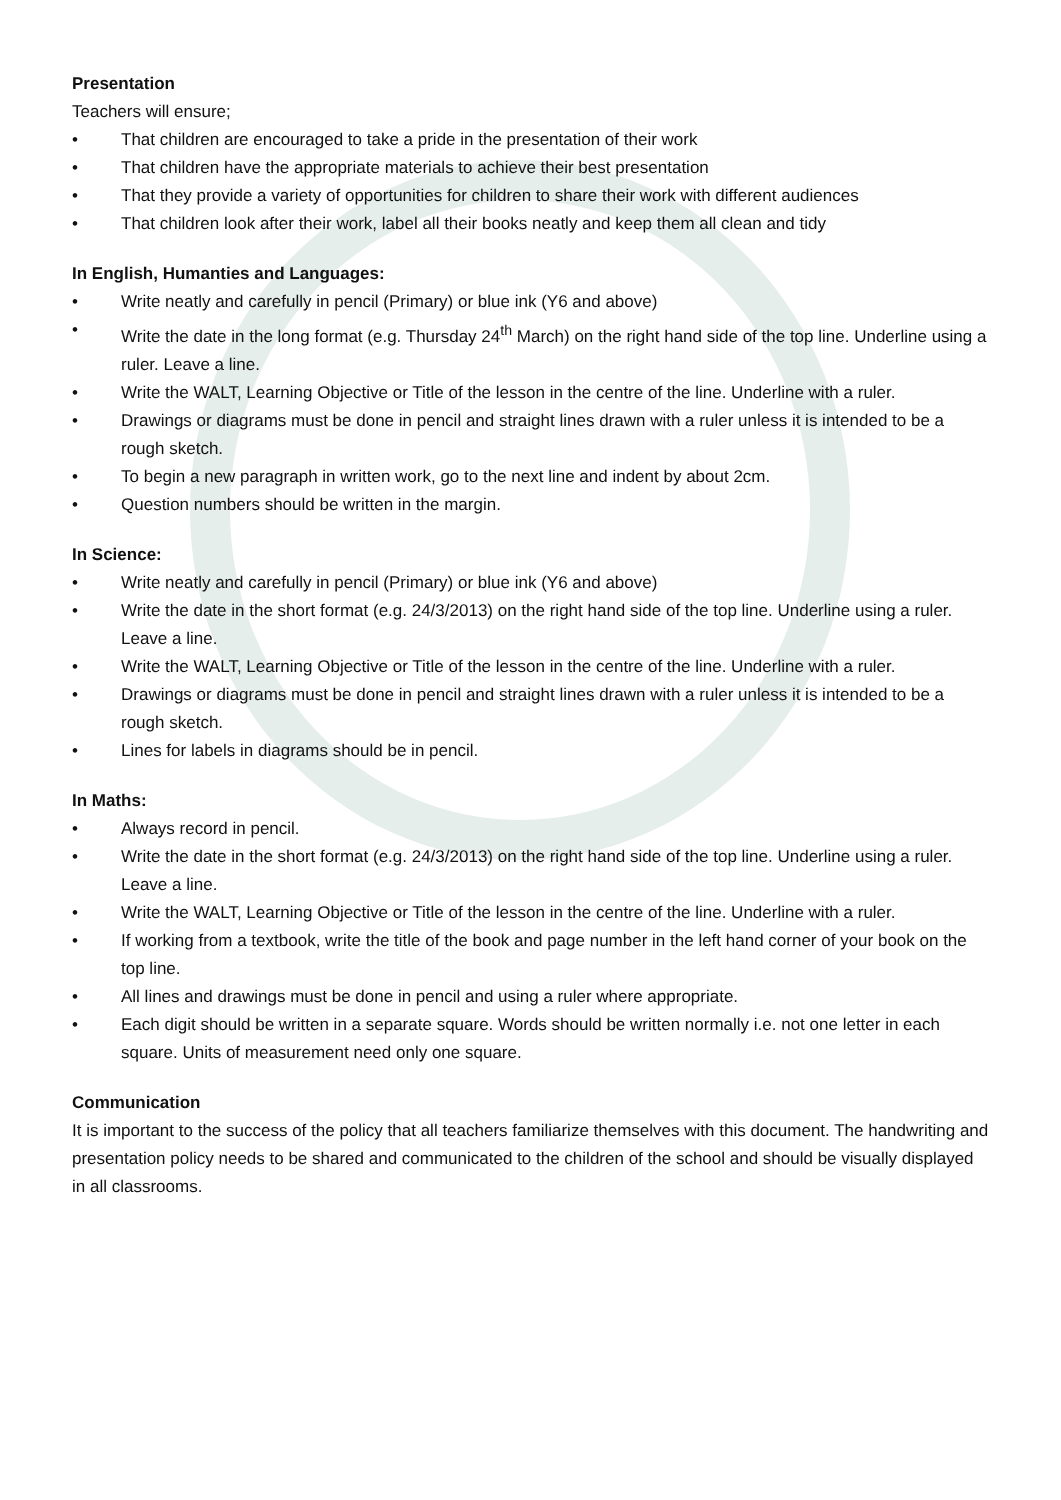Presentation
Teachers will ensure;
That children are encouraged to take a pride in the presentation of their work
That children have the appropriate materials to achieve their best presentation
That they provide a variety of opportunities for children to share their work with different audiences
That children look after their work, label all their books neatly and keep them all clean and tidy
In English, Humanties and Languages:
Write neatly and carefully in pencil (Primary) or blue ink (Y6 and above)
Write the date in the long format (e.g. Thursday 24<sup>th</sup> March) on the right hand side of the top line. Underline using a ruler. Leave a line.
Write the WALT, Learning Objective or Title of the lesson in the centre of the line. Underline with a ruler.
Drawings or diagrams must be done in pencil and straight lines drawn with a ruler unless it is intended to be a rough sketch.
To begin a new paragraph in written work, go to the next line and indent by about 2cm.
Question numbers should be written in the margin.
In Science:
Write neatly and carefully in pencil (Primary) or blue ink (Y6 and above)
Write the date in the short format (e.g. 24/3/2013) on the right hand side of the top line. Underline using a ruler. Leave a line.
Write the WALT, Learning Objective or Title of the lesson in the centre of the line. Underline with a ruler.
Drawings or diagrams must be done in pencil and straight lines drawn with a ruler unless it is intended to be a rough sketch.
Lines for labels in diagrams should be in pencil.
In Maths:
Always record in pencil.
Write the date in the short format (e.g. 24/3/2013) on the right hand side of the top line. Underline using a ruler. Leave a line.
Write the WALT, Learning Objective or Title of the lesson in the centre of the line. Underline with a ruler.
If working from a textbook, write the title of the book and page number in the left hand corner of your book on the top line.
All lines and drawings must be done in pencil and using a ruler where appropriate.
Each digit should be written in a separate square. Words should be written normally i.e. not one letter in each square. Units of measurement need only one square.
Communication
It is important to the success of the policy that all teachers familiarize themselves with this document. The handwriting and presentation policy needs to be shared and communicated to the children of the school and should be visually displayed in all classrooms.